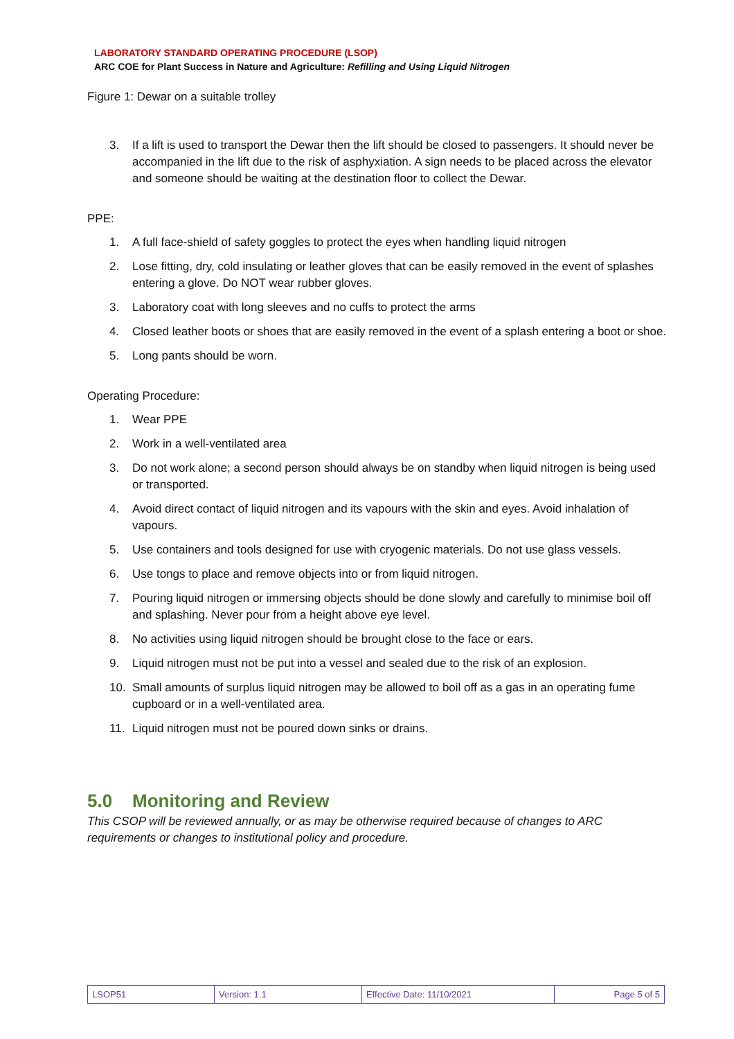LABORATORY STANDARD OPERATING PROCEDURE (LSOP)
ARC COE for Plant Success in Nature and Agriculture: Refilling and Using Liquid Nitrogen
Figure 1: Dewar on a suitable trolley
3. If a lift is used to transport the Dewar then the lift should be closed to passengers. It should never be accompanied in the lift due to the risk of asphyxiation. A sign needs to be placed across the elevator and someone should be waiting at the destination floor to collect the Dewar.
PPE:
1. A full face-shield of safety goggles to protect the eyes when handling liquid nitrogen
2. Lose fitting, dry, cold insulating or leather gloves that can be easily removed in the event of splashes entering a glove. Do NOT wear rubber gloves.
3. Laboratory coat with long sleeves and no cuffs to protect the arms
4. Closed leather boots or shoes that are easily removed in the event of a splash entering a boot or shoe.
5. Long pants should be worn.
Operating Procedure:
1. Wear PPE
2. Work in a well-ventilated area
3. Do not work alone; a second person should always be on standby when liquid nitrogen is being used or transported.
4. Avoid direct contact of liquid nitrogen and its vapours with the skin and eyes. Avoid inhalation of vapours.
5. Use containers and tools designed for use with cryogenic materials. Do not use glass vessels.
6. Use tongs to place and remove objects into or from liquid nitrogen.
7. Pouring liquid nitrogen or immersing objects should be done slowly and carefully to minimise boil off and splashing. Never pour from a height above eye level.
8. No activities using liquid nitrogen should be brought close to the face or ears.
9. Liquid nitrogen must not be put into a vessel and sealed due to the risk of an explosion.
10. Small amounts of surplus liquid nitrogen may be allowed to boil off as a gas in an operating fume cupboard or in a well-ventilated area.
11. Liquid nitrogen must not be poured down sinks or drains.
5.0 Monitoring and Review
This CSOP will be reviewed annually, or as may be otherwise required because of changes to ARC requirements or changes to institutional policy and procedure.
| LSOP51 | Version: 1.1 | Effective Date: 11/10/2021 | Page 5 of 5 |